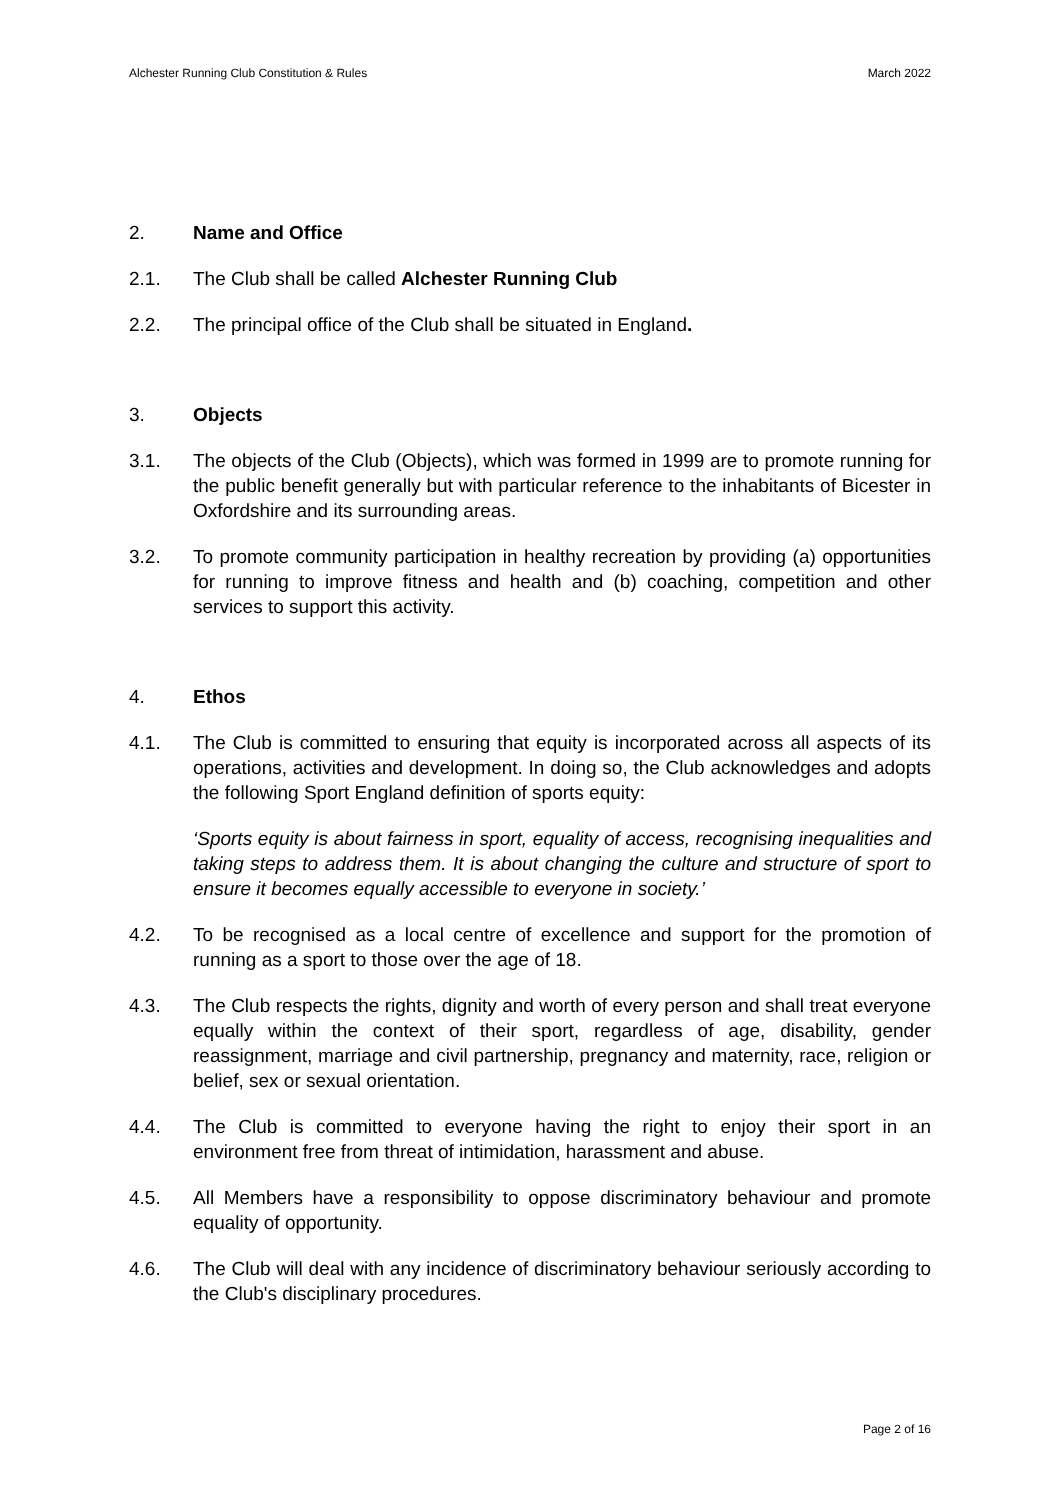Alchester Running Club Constitution & Rules March 2022
2. Name and Office
2.1. The Club shall be called Alchester Running Club
2.2. The principal office of the Club shall be situated in England.
3. Objects
3.1. The objects of the Club (Objects), which was formed in 1999 are to promote running for the public benefit generally but with particular reference to the inhabitants of Bicester in Oxfordshire and its surrounding areas.
3.2. To promote community participation in healthy recreation by providing (a) opportunities for running to improve fitness and health and (b) coaching, competition and other services to support this activity.
4. Ethos
4.1. The Club is committed to ensuring that equity is incorporated across all aspects of its operations, activities and development. In doing so, the Club acknowledges and adopts the following Sport England definition of sports equity:
‘Sports equity is about fairness in sport, equality of access, recognising inequalities and taking steps to address them. It is about changing the culture and structure of sport to ensure it becomes equally accessible to everyone in society.’
4.2. To be recognised as a local centre of excellence and support for the promotion of running as a sport to those over the age of 18.
4.3. The Club respects the rights, dignity and worth of every person and shall treat everyone equally within the context of their sport, regardless of age, disability, gender reassignment, marriage and civil partnership, pregnancy and maternity, race, religion or belief, sex or sexual orientation.
4.4. The Club is committed to everyone having the right to enjoy their sport in an environment free from threat of intimidation, harassment and abuse.
4.5. All Members have a responsibility to oppose discriminatory behaviour and promote equality of opportunity.
4.6. The Club will deal with any incidence of discriminatory behaviour seriously according to the Club's disciplinary procedures.
Page 2 of 16